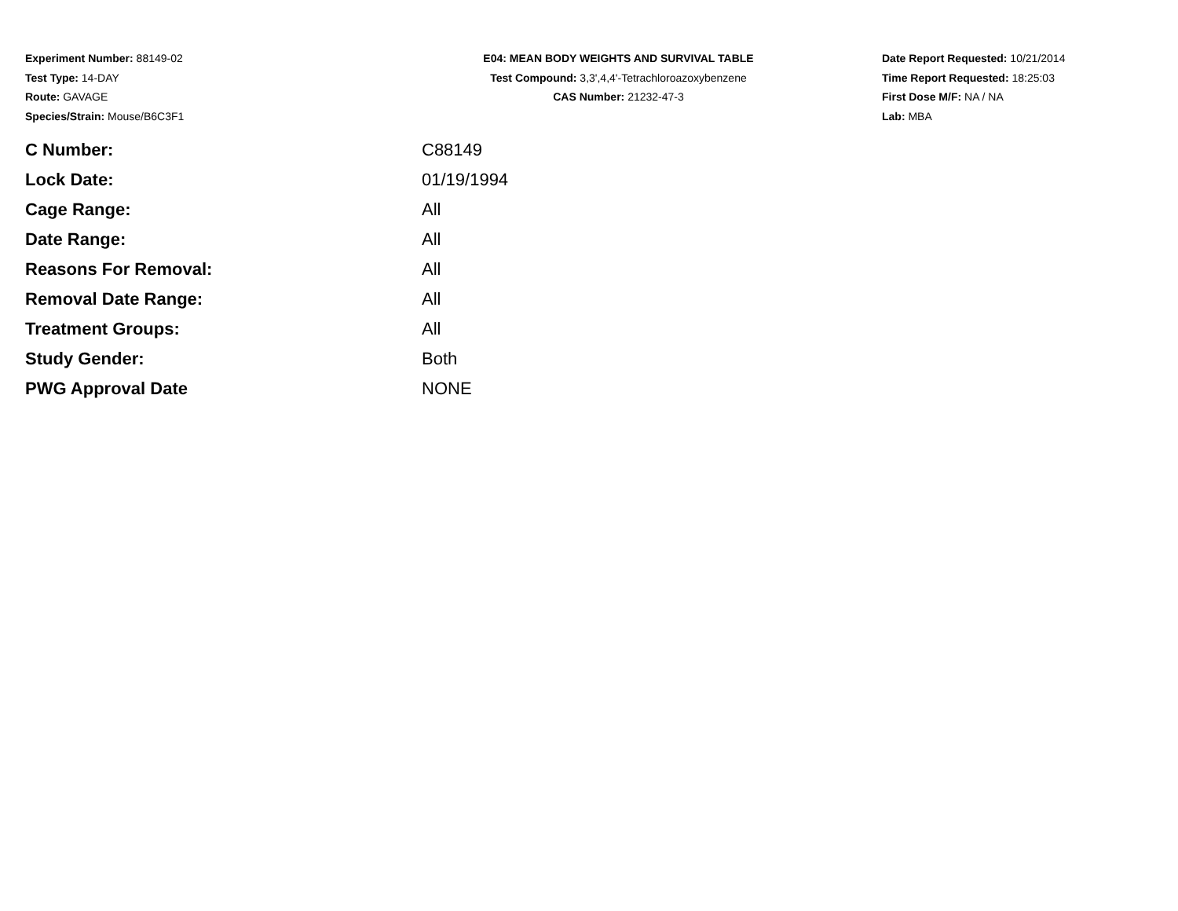Experiment Number: 88149-02
Test Type: 14-DAY
Route: GAVAGE
Species/Strain: Mouse/B6C3F1
E04: MEAN BODY WEIGHTS AND SURVIVAL TABLE
Test Compound: 3,3',4,4'-Tetrachloroazoxybenzene
CAS Number: 21232-47-3
Date Report Requested: 10/21/2014
Time Report Requested: 18:25:03
First Dose M/F: NA / NA
Lab: MBA
| C Number: | C88149 |
| Lock Date: | 01/19/1994 |
| Cage Range: | All |
| Date Range: | All |
| Reasons For Removal: | All |
| Removal Date Range: | All |
| Treatment Groups: | All |
| Study Gender: | Both |
| PWG Approval Date | NONE |